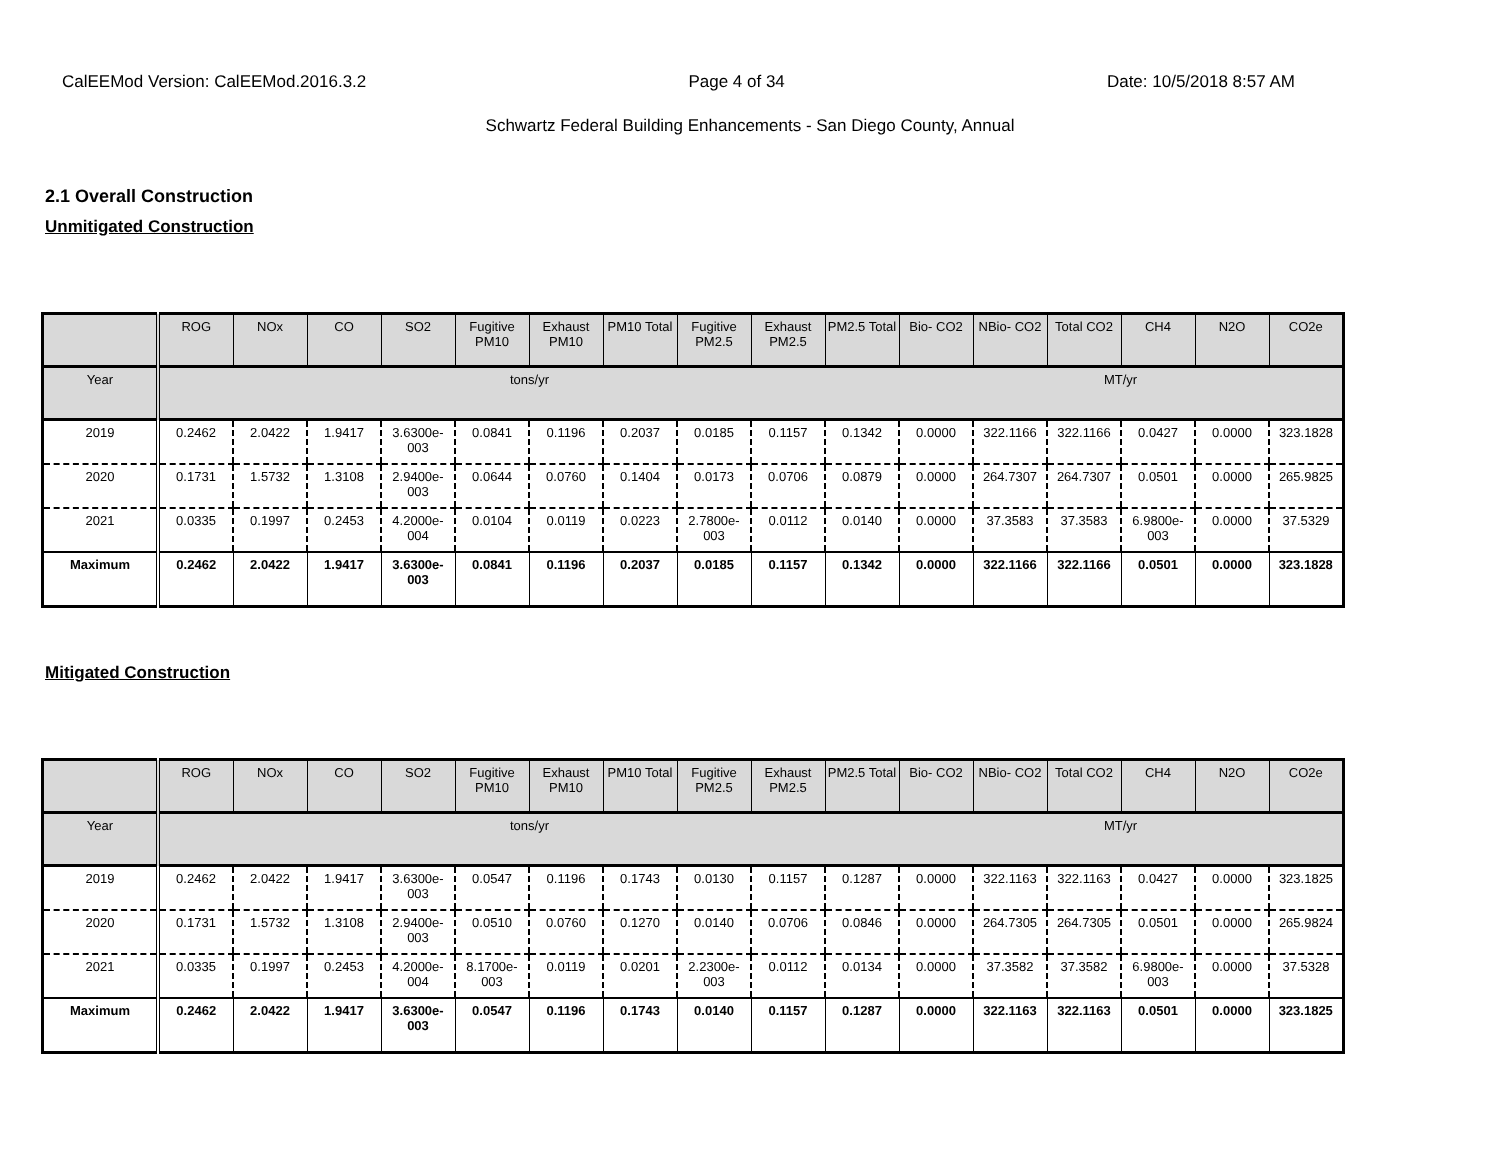CalEEMod Version: CalEEMod.2016.3.2 Page 4 of 34 Date: 10/5/2018 8:57 AM
Schwartz Federal Building Enhancements - San Diego County, Annual
2.1 Overall Construction
Unmitigated Construction
| | ROG | NOx | CO | SO2 | Fugitive PM10 | Exhaust PM10 | PM10 Total | Fugitive PM2.5 | Exhaust PM2.5 | PM2.5 Total | Bio- CO2 | NBio- CO2 | Total CO2 | CH4 | N2O | CO2e |
| --- | --- | --- | --- | --- | --- | --- | --- | --- | --- | --- | --- | --- | --- | --- | --- | --- |
| Year | tons/yr | | | | | | | | | | MT/yr | | | | | |
| 2019 | 0.2462 | 2.0422 | 1.9417 | 3.6300e-003 | 0.0841 | 0.1196 | 0.2037 | 0.0185 | 0.1157 | 0.1342 | 0.0000 | 322.1166 | 322.1166 | 0.0427 | 0.0000 | 323.1828 |
| 2020 | 0.1731 | 1.5732 | 1.3108 | 2.9400e-003 | 0.0644 | 0.0760 | 0.1404 | 0.0173 | 0.0706 | 0.0879 | 0.0000 | 264.7307 | 264.7307 | 0.0501 | 0.0000 | 265.9825 |
| 2021 | 0.0335 | 0.1997 | 0.2453 | 4.2000e-004 | 0.0104 | 0.0119 | 0.0223 | 2.7800e-003 | 0.0112 | 0.0140 | 0.0000 | 37.3583 | 37.3583 | 6.9800e-003 | 0.0000 | 37.5329 |
| Maximum | 0.2462 | 2.0422 | 1.9417 | 3.6300e-003 | 0.0841 | 0.1196 | 0.2037 | 0.0185 | 0.1157 | 0.1342 | 0.0000 | 322.1166 | 322.1166 | 0.0501 | 0.0000 | 323.1828 |
Mitigated Construction
| | ROG | NOx | CO | SO2 | Fugitive PM10 | Exhaust PM10 | PM10 Total | Fugitive PM2.5 | Exhaust PM2.5 | PM2.5 Total | Bio- CO2 | NBio- CO2 | Total CO2 | CH4 | N2O | CO2e |
| --- | --- | --- | --- | --- | --- | --- | --- | --- | --- | --- | --- | --- | --- | --- | --- | --- |
| Year | tons/yr | | | | | | | | | | MT/yr | | | | | |
| 2019 | 0.2462 | 2.0422 | 1.9417 | 3.6300e-003 | 0.0547 | 0.1196 | 0.1743 | 0.0130 | 0.1157 | 0.1287 | 0.0000 | 322.1163 | 322.1163 | 0.0427 | 0.0000 | 323.1825 |
| 2020 | 0.1731 | 1.5732 | 1.3108 | 2.9400e-003 | 0.0510 | 0.0760 | 0.1270 | 0.0140 | 0.0706 | 0.0846 | 0.0000 | 264.7305 | 264.7305 | 0.0501 | 0.0000 | 265.9824 |
| 2021 | 0.0335 | 0.1997 | 0.2453 | 4.2000e-004 | 8.1700e-003 | 0.0119 | 0.0201 | 2.2300e-003 | 0.0112 | 0.0134 | 0.0000 | 37.3582 | 37.3582 | 6.9800e-003 | 0.0000 | 37.5328 |
| Maximum | 0.2462 | 2.0422 | 1.9417 | 3.6300e-003 | 0.0547 | 0.1196 | 0.1743 | 0.0140 | 0.1157 | 0.1287 | 0.0000 | 322.1163 | 322.1163 | 0.0501 | 0.0000 | 323.1825 |